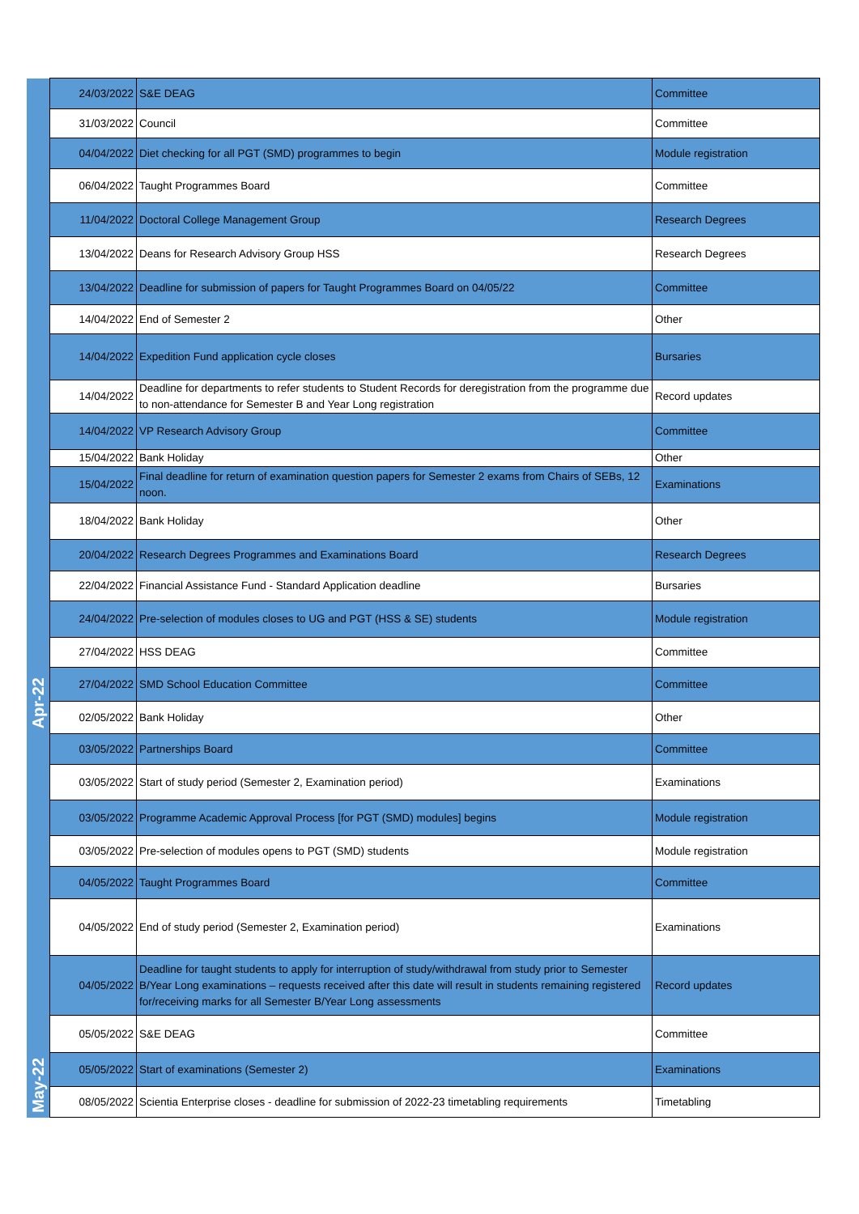| | 24/03/2022 | S&E DEAG | Committee |
| | 31/03/2022 | Council | Committee |
| Apr-22 | 04/04/2022 | Diet checking for all PGT (SMD) programmes to begin | Module registration |
| | 06/04/2022 | Taught Programmes Board | Committee |
| | 11/04/2022 | Doctoral College Management Group | Research Degrees |
| | 13/04/2022 | Deans for Research Advisory Group HSS | Research Degrees |
| | 13/04/2022 | Deadline for submission of papers for Taught Programmes Board on 04/05/22 | Committee |
| | 14/04/2022 | End of Semester 2 | Other |
| | 14/04/2022 | Expedition Fund application cycle closes | Bursaries |
| | 14/04/2022 | Deadline for departments to refer students to Student Records for deregistration from the programme due to non-attendance for Semester B and Year Long registration | Record updates |
| | 14/04/2022 | VP Research Advisory Group | Committee |
| | 15/04/2022 | Bank Holiday | Other |
| | 15/04/2022 | Final deadline for return of examination question papers for Semester 2 exams from Chairs of SEBs, 12 noon. | Examinations |
| | 18/04/2022 | Bank Holiday | Other |
| | 20/04/2022 | Research Degrees Programmes and Examinations Board | Research Degrees |
| | 22/04/2022 | Financial Assistance Fund - Standard Application deadline | Bursaries |
| | 24/04/2022 | Pre-selection of modules closes to UG and PGT (HSS & SE) students | Module registration |
| | 27/04/2022 | HSS DEAG | Committee |
| | 27/04/2022 | SMD School Education Committee | Committee |
| | 02/05/2022 | Bank Holiday | Other |
| May-22 | 03/05/2022 | Partnerships Board | Committee |
| | 03/05/2022 | Start of study period (Semester 2, Examination period) | Examinations |
| | 03/05/2022 | Programme Academic Approval Process [for PGT (SMD) modules] begins | Module registration |
| | 03/05/2022 | Pre-selection of modules opens to PGT (SMD) students | Module registration |
| | 04/05/2022 | Taught Programmes Board | Committee |
| | 04/05/2022 | End of study period (Semester 2, Examination period) | Examinations |
| | 04/05/2022 | Deadline for taught students to apply for interruption of study/withdrawal from study prior to Semester B/Year Long examinations – requests received after this date will result in students remaining registered for/receiving marks for all Semester B/Year Long assessments | Record updates |
| | 05/05/2022 | S&E DEAG | Committee |
| | 05/05/2022 | Start of examinations (Semester 2) | Examinations |
| | 08/05/2022 | Scientia Enterprise closes - deadline for submission of 2022-23 timetabling requirements | Timetabling |